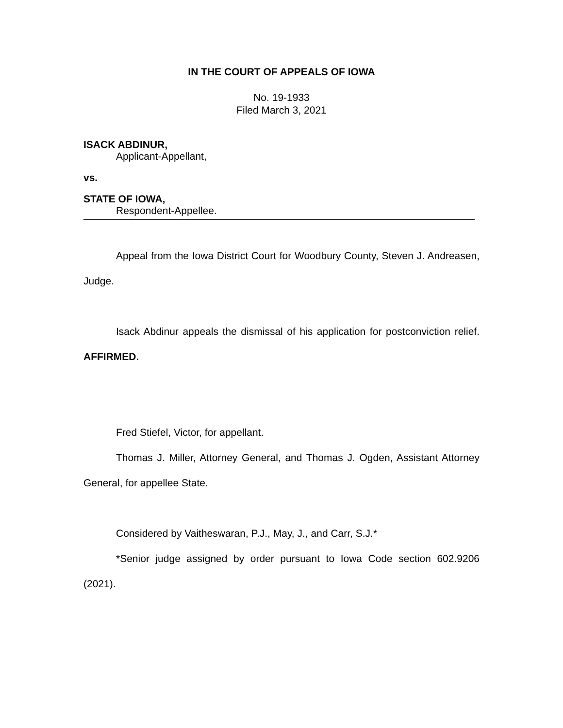IN THE COURT OF APPEALS OF IOWA
No. 19-1933
Filed March 3, 2021
ISACK ABDINUR,
Applicant-Appellant,
vs.
STATE OF IOWA,
Respondent-Appellee.
Appeal from the Iowa District Court for Woodbury County, Steven J. Andreasen, Judge.
Isack Abdinur appeals the dismissal of his application for postconviction relief. AFFIRMED.
Fred Stiefel, Victor, for appellant.
Thomas J. Miller, Attorney General, and Thomas J. Ogden, Assistant Attorney General, for appellee State.
Considered by Vaitheswaran, P.J., May, J., and Carr, S.J.*
*Senior judge assigned by order pursuant to Iowa Code section 602.9206 (2021).